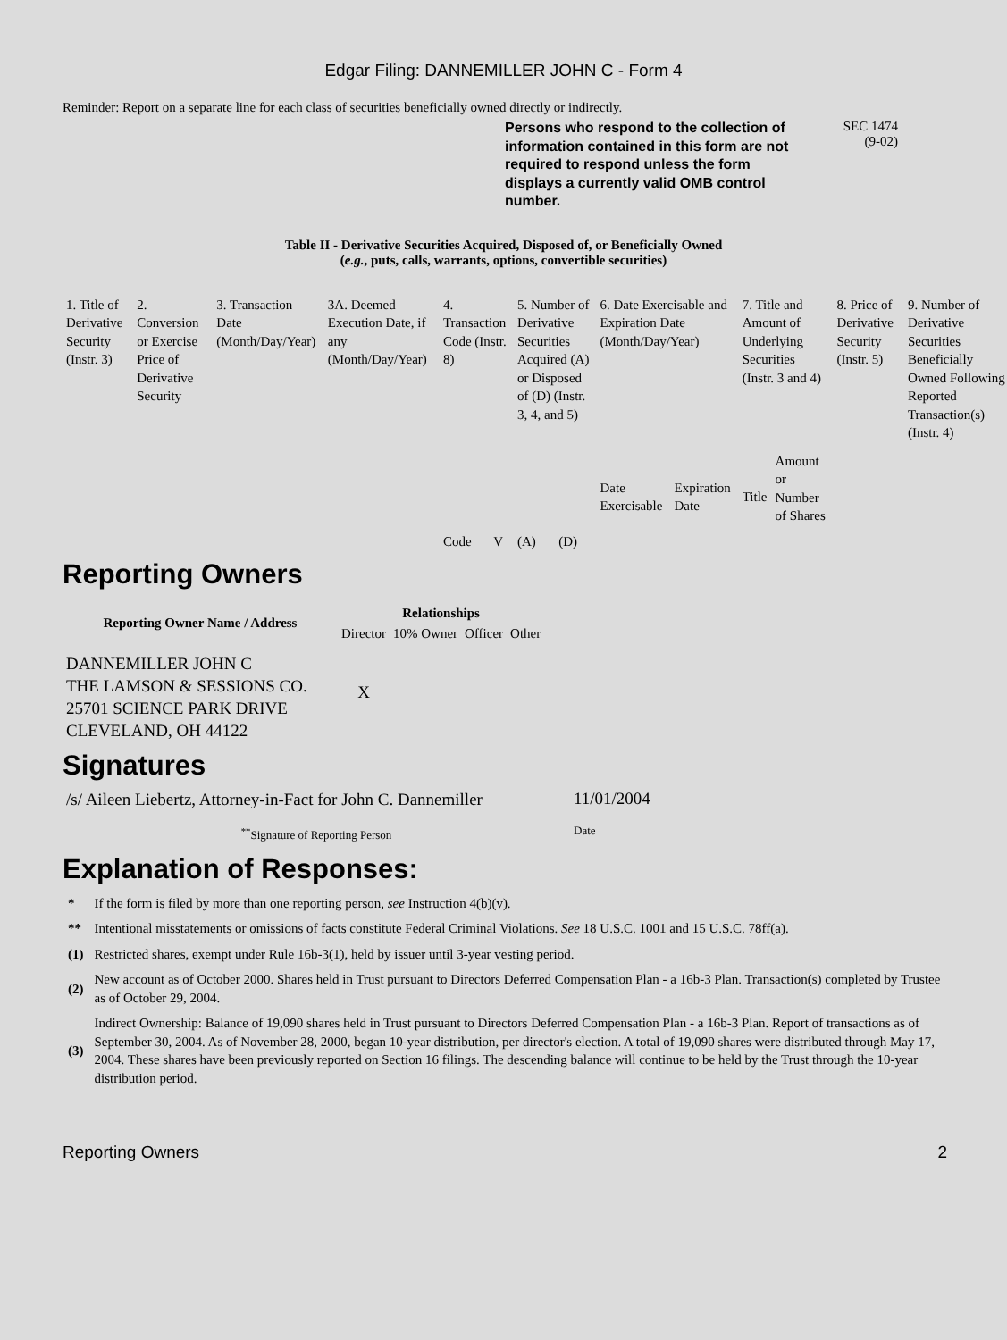Edgar Filing: DANNEMILLER JOHN C - Form 4
Reminder: Report on a separate line for each class of securities beneficially owned directly or indirectly.
Persons who respond to the collection of information contained in this form are not required to respond unless the form displays a currently valid OMB control number.
SEC 1474
(9-02)
Table II - Derivative Securities Acquired, Disposed of, or Beneficially Owned
(e.g., puts, calls, warrants, options, convertible securities)
| 1. Title of Derivative Security (Instr. 3) | 2. Conversion or Exercise Price of Derivative Security | 3. Transaction Date (Month/Day/Year) | 3A. Deemed Execution Date, if any (Month/Day/Year) | 4. Transaction Code (Instr. 8) | | 5. Number of Derivative Securities Acquired (A) or Disposed of (D) (Instr. 3, 4, and 5) | | 6. Date Exercisable and Expiration Date (Month/Day/Year) | | 7. Title and Amount of Underlying Securities (Instr. 3 and 4) | | 8. Price of Derivative Security (Instr. 5) | 9. Number of Derivative Securities Beneficially Owned Following Reported Transaction(s) (Instr. 4) |
| | | | | Code | V | (A) | (D) | Date Exercisable | Expiration Date | Title | Amount or Number of Shares | | |
Reporting Owners
| Reporting Owner Name / Address | Relationships | | | |
| --- | --- | --- | --- | --- |
| | Director | 10% Owner | Officer | Other |
| DANNEMILLER JOHN C THE LAMSON & SESSIONS CO. 25701 SCIENCE PARK DRIVE CLEVELAND, OH 44122 | X | | | |
Signatures
| /s/ Aileen Liebertz, Attorney-in-Fact for John C. Dannemiller | 11/01/2004 |
| <sup>**</sup> Signature of Reporting Person | Date |
Explanation of Responses:
| * | If the form is filed by more than one reporting person, see Instruction 4(b)(v). |
| ** | Intentional misstatements or omissions of facts constitute Federal Criminal Violations. See 18 U.S.C. 1001 and 15 U.S.C. 78ff(a). |
| (1) | Restricted shares, exempt under Rule 16b-3(1), held by issuer until 3-year vesting period. |
| (2) | New account as of October 2000. Shares held in Trust pursuant to Directors Deferred Compensation Plan - a 16b-3 Plan. Transaction(s) completed by Trustee as of October 29, 2004. |
| (3) | Indirect Ownership: Balance of 19,090 shares held in Trust pursuant to Directors Deferred Compensation Plan - a 16b-3 Plan. Report of transactions as of September 30, 2004. As of November 28, 2000, began 10-year distribution, per director's election. A total of 19,090 shares were distributed through May 17, 2004. These shares have been previously reported on Section 16 filings. The descending balance will continue to be held by the Trust through the 10-year distribution period. |
Reporting Owners 2